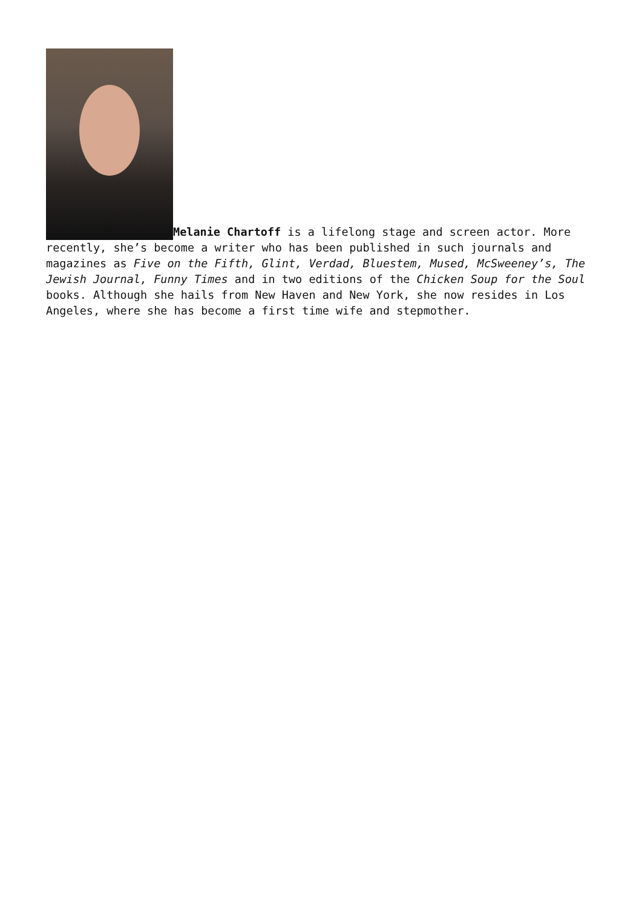Melanie Chartoff is a lifelong stage and screen actor. More recently, she’s become a writer who has been published in such journals and magazines as Five on the Fifth, Glint, Verdad, Bluestem, Mused, McSweeney’s, The Jewish Journal, Funny Times and in two editions of the Chicken Soup for the Soul books. Although she hails from New Haven and New York, she now resides in Los Angeles, where she has become a first time wife and stepmother.